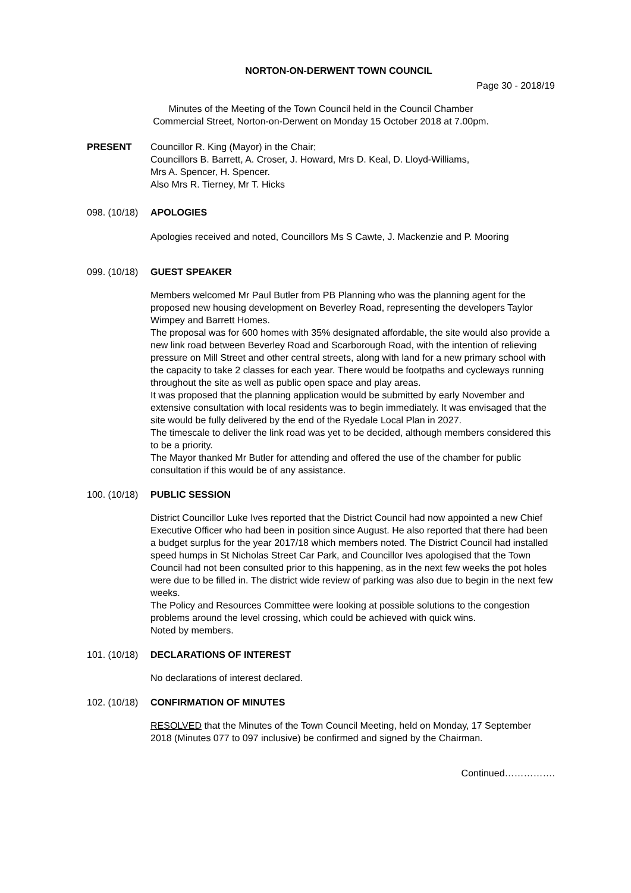NORTON-ON-DERWENT TOWN COUNCIL
Page 30 - 2018/19
Minutes of the Meeting of the Town Council held in the Council Chamber
Commercial Street, Norton-on-Derwent on Monday 15 October 2018 at 7.00pm.
PRESENT Councillor R. King (Mayor) in the Chair;
Councillors B. Barrett, A. Croser, J. Howard, Mrs D. Keal, D. Lloyd-Williams,
Mrs A. Spencer, H. Spencer.
Also Mrs R. Tierney, Mr T. Hicks
098. (10/18)
APOLOGIES
Apologies received and noted, Councillors Ms S Cawte, J. Mackenzie and P. Mooring
099. (10/18)
GUEST SPEAKER
Members welcomed Mr Paul Butler from PB Planning who was the planning agent for the proposed new housing development on Beverley Road, representing the developers Taylor Wimpey and Barrett Homes.
The proposal was for 600 homes with 35% designated affordable, the site would also provide a new link road between Beverley Road and Scarborough Road, with the intention of relieving pressure on Mill Street and other central streets, along with land for a new primary school with the capacity to take 2 classes for each year. There would be footpaths and cycleways running throughout the site as well as public open space and play areas.
It was proposed that the planning application would be submitted by early November and extensive consultation with local residents was to begin immediately. It was envisaged that the site would be fully delivered by the end of the Ryedale Local Plan in 2027.
The timescale to deliver the link road was yet to be decided, although members considered this to be a priority.
The Mayor thanked Mr Butler for attending and offered the use of the chamber for public consultation if this would be of any assistance.
100. (10/18)
PUBLIC SESSION
District Councillor Luke Ives reported that the District Council had now appointed a new Chief Executive Officer who had been in position since August. He also reported that there had been a budget surplus for the year 2017/18 which members noted. The District Council had installed speed humps in St Nicholas Street Car Park, and Councillor Ives apologised that the Town Council had not been consulted prior to this happening, as in the next few weeks the pot holes were due to be filled in. The district wide review of parking was also due to begin in the next few weeks.
The Policy and Resources Committee were looking at possible solutions to the congestion problems around the level crossing, which could be achieved with quick wins.
Noted by members.
101. (10/18)
DECLARATIONS OF INTEREST
No declarations of interest declared.
102. (10/18)
CONFIRMATION OF MINUTES
RESOLVED that the Minutes of the Town Council Meeting, held on Monday, 17 September 2018 (Minutes 077 to 097 inclusive) be confirmed and signed by the Chairman.
Continued…………….